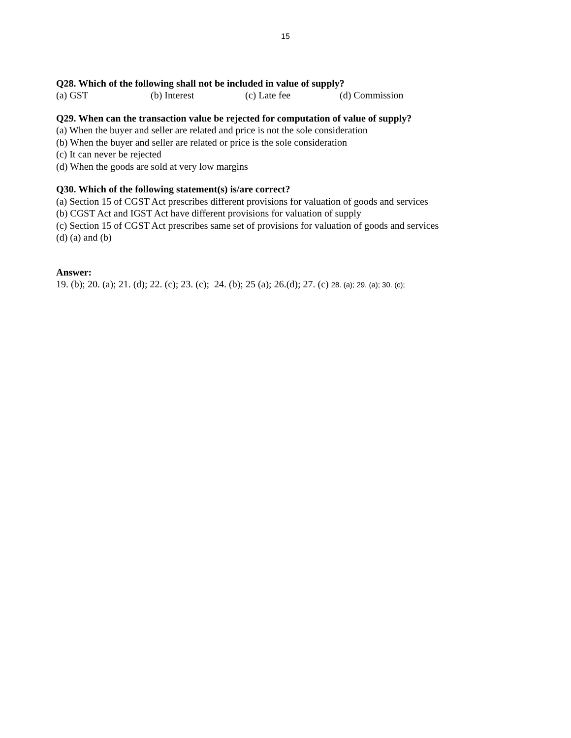15
Q28. Which of the following shall not be included in value of supply?
(a) GST (b) Interest (c) Late fee (d) Commission
Q29. When can the transaction value be rejected for computation of value of supply?
(a) When the buyer and seller are related and price is not the sole consideration
(b) When the buyer and seller are related or price is the sole consideration
(c) It can never be rejected
(d) When the goods are sold at very low margins
Q30. Which of the following statement(s) is/are correct?
(a) Section 15 of CGST Act prescribes different provisions for valuation of goods and services
(b) CGST Act and IGST Act have different provisions for valuation of supply
(c) Section 15 of CGST Act prescribes same set of provisions for valuation of goods and services
(d) (a) and (b)
Answer:
19. (b); 20. (a); 21. (d); 22. (c); 23. (c); 24. (b); 25 (a); 26.(d); 27. (c) 28. (a); 29. (a); 30. (c);